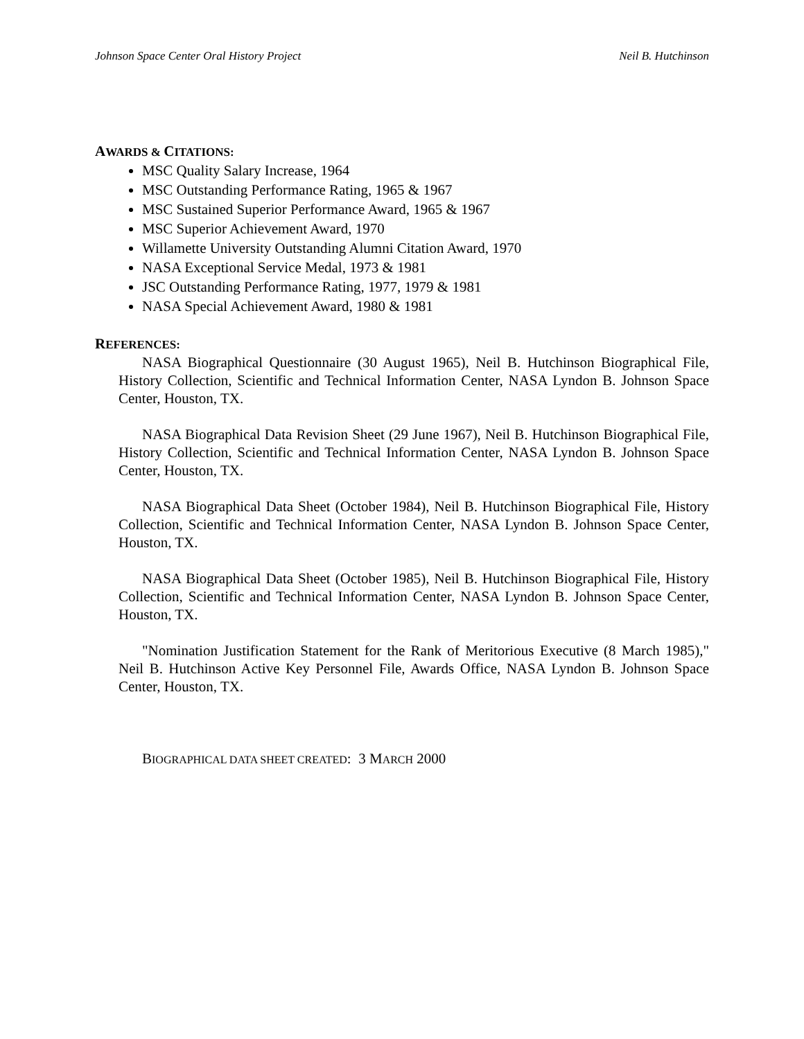Johnson Space Center Oral History Project Neil B. Hutchinson
AWARDS & CITATIONS:
MSC Quality Salary Increase, 1964
MSC Outstanding Performance Rating, 1965 & 1967
MSC Sustained Superior Performance Award, 1965 & 1967
MSC Superior Achievement Award, 1970
Willamette University Outstanding Alumni Citation Award, 1970
NASA Exceptional Service Medal, 1973 & 1981
JSC Outstanding Performance Rating, 1977, 1979 & 1981
NASA Special Achievement Award, 1980 & 1981
REFERENCES:
NASA Biographical Questionnaire (30 August 1965), Neil B. Hutchinson Biographical File, History Collection, Scientific and Technical Information Center, NASA Lyndon B. Johnson Space Center, Houston, TX.
NASA Biographical Data Revision Sheet (29 June 1967), Neil B. Hutchinson Biographical File, History Collection, Scientific and Technical Information Center, NASA Lyndon B. Johnson Space Center, Houston, TX.
NASA Biographical Data Sheet (October 1984), Neil B. Hutchinson Biographical File, History Collection, Scientific and Technical Information Center, NASA Lyndon B. Johnson Space Center, Houston, TX.
NASA Biographical Data Sheet (October 1985), Neil B. Hutchinson Biographical File, History Collection, Scientific and Technical Information Center, NASA Lyndon B. Johnson Space Center, Houston, TX.
"Nomination Justification Statement for the Rank of Meritorious Executive (8 March 1985)," Neil B. Hutchinson Active Key Personnel File, Awards Office, NASA Lyndon B. Johnson Space Center, Houston, TX.
BIOGRAPHICAL DATA SHEET CREATED: 3 MARCH 2000